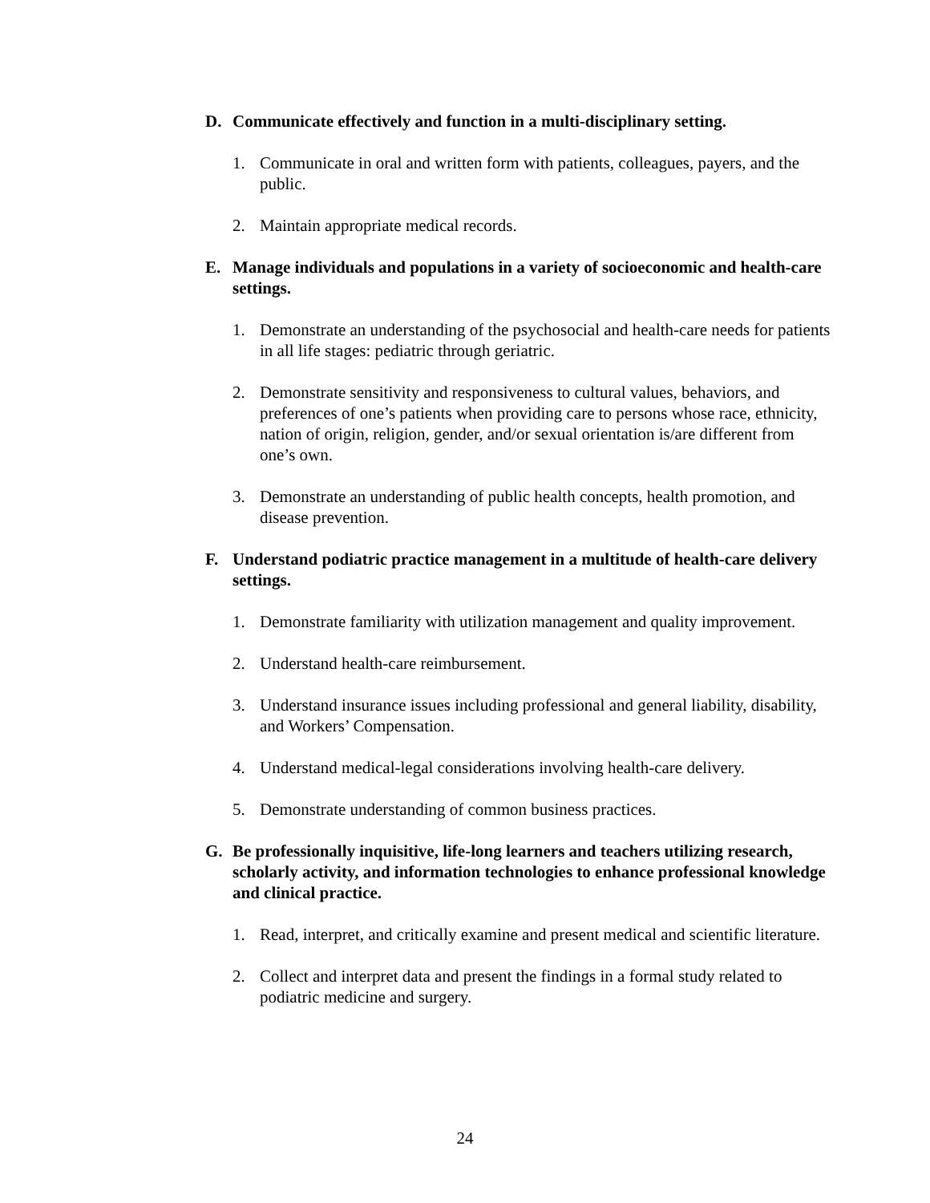D. Communicate effectively and function in a multi-disciplinary setting.
1. Communicate in oral and written form with patients, colleagues, payers, and the public.
2. Maintain appropriate medical records.
E. Manage individuals and populations in a variety of socioeconomic and health-care settings.
1. Demonstrate an understanding of the psychosocial and health-care needs for patients in all life stages: pediatric through geriatric.
2. Demonstrate sensitivity and responsiveness to cultural values, behaviors, and preferences of one’s patients when providing care to persons whose race, ethnicity, nation of origin, religion, gender, and/or sexual orientation is/are different from one’s own.
3. Demonstrate an understanding of public health concepts, health promotion, and disease prevention.
F. Understand podiatric practice management in a multitude of health-care delivery settings.
1. Demonstrate familiarity with utilization management and quality improvement.
2. Understand health-care reimbursement.
3. Understand insurance issues including professional and general liability, disability, and Workers’ Compensation.
4. Understand medical-legal considerations involving health-care delivery.
5. Demonstrate understanding of common business practices.
G. Be professionally inquisitive, life-long learners and teachers utilizing research, scholarly activity, and information technologies to enhance professional knowledge and clinical practice.
1. Read, interpret, and critically examine and present medical and scientific literature.
2. Collect and interpret data and present the findings in a formal study related to podiatric medicine and surgery.
24